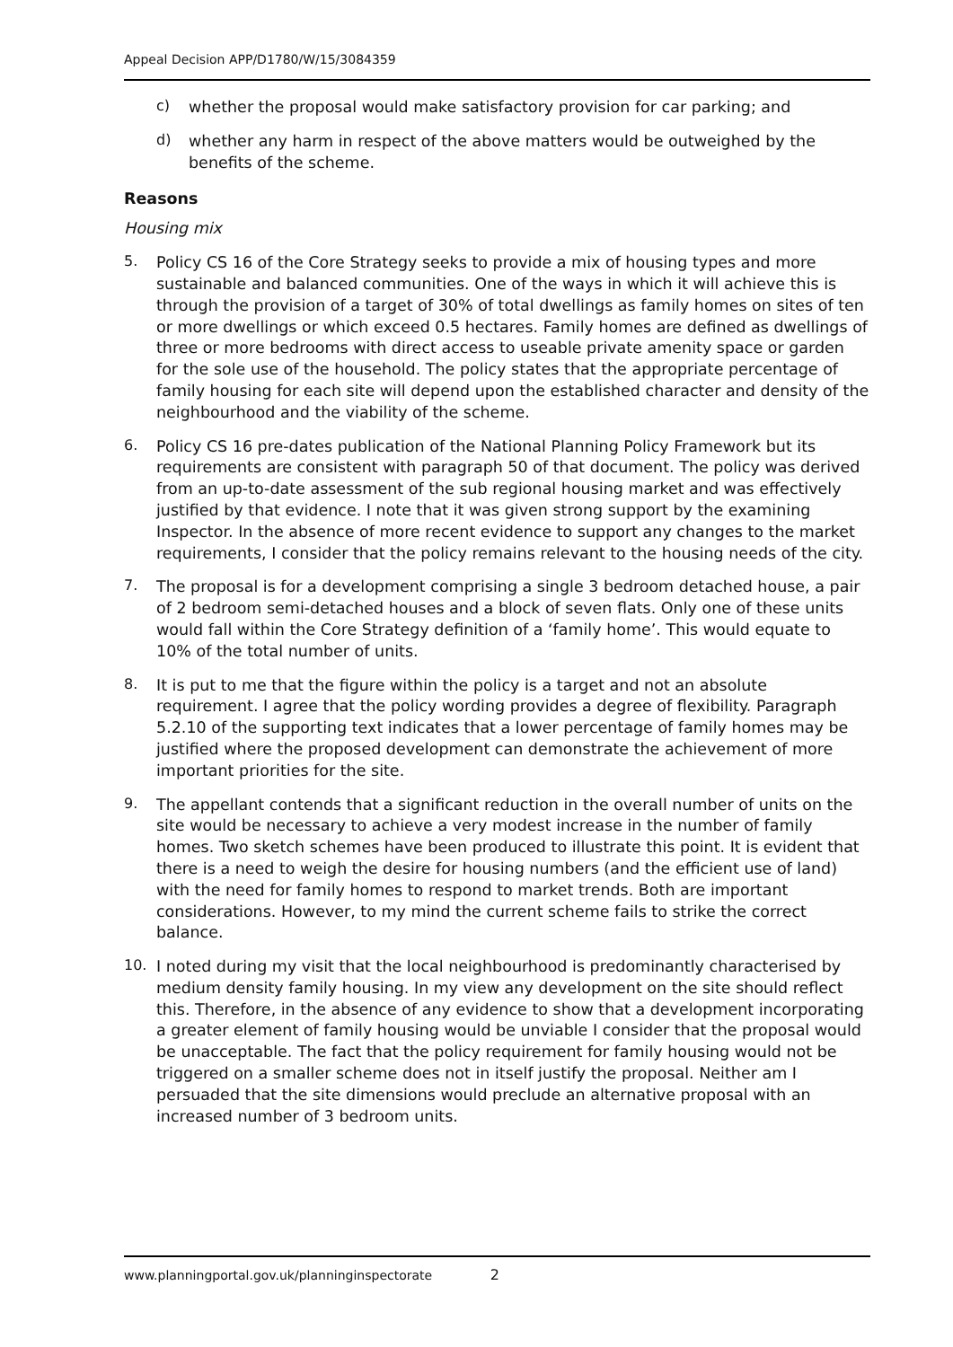Appeal Decision APP/D1780/W/15/3084359
c)
whether the proposal would make satisfactory provision for car parking; and
d)
whether any harm in respect of the above matters would be outweighed by the benefits of the scheme.
Reasons
Housing mix
5.
Policy CS 16 of the Core Strategy seeks to provide a mix of housing types and more sustainable and balanced communities. One of the ways in which it will achieve this is through the provision of a target of 30% of total dwellings as family homes on sites of ten or more dwellings or which exceed 0.5 hectares. Family homes are defined as dwellings of three or more bedrooms with direct access to useable private amenity space or garden for the sole use of the household. The policy states that the appropriate percentage of family housing for each site will depend upon the established character and density of the neighbourhood and the viability of the scheme.
6.
Policy CS 16 pre-dates publication of the National Planning Policy Framework but its requirements are consistent with paragraph 50 of that document. The policy was derived from an up-to-date assessment of the sub regional housing market and was effectively justified by that evidence. I note that it was given strong support by the examining Inspector. In the absence of more recent evidence to support any changes to the market requirements, I consider that the policy remains relevant to the housing needs of the city.
7.
The proposal is for a development comprising a single 3 bedroom detached house, a pair of 2 bedroom semi-detached houses and a block of seven flats. Only one of these units would fall within the Core Strategy definition of a ‘family home’. This would equate to 10% of the total number of units.
8.
It is put to me that the figure within the policy is a target and not an absolute requirement. I agree that the policy wording provides a degree of flexibility. Paragraph 5.2.10 of the supporting text indicates that a lower percentage of family homes may be justified where the proposed development can demonstrate the achievement of more important priorities for the site.
9.
The appellant contends that a significant reduction in the overall number of units on the site would be necessary to achieve a very modest increase in the number of family homes. Two sketch schemes have been produced to illustrate this point. It is evident that there is a need to weigh the desire for housing numbers (and the efficient use of land) with the need for family homes to respond to market trends. Both are important considerations. However, to my mind the current scheme fails to strike the correct balance.
10.
I noted during my visit that the local neighbourhood is predominantly characterised by medium density family housing. In my view any development on the site should reflect this. Therefore, in the absence of any evidence to show that a development incorporating a greater element of family housing would be unviable I consider that the proposal would be unacceptable. The fact that the policy requirement for family housing would not be triggered on a smaller scheme does not in itself justify the proposal. Neither am I persuaded that the site dimensions would preclude an alternative proposal with an increased number of 3 bedroom units.
www.planningportal.gov.uk/planninginspectorate 2